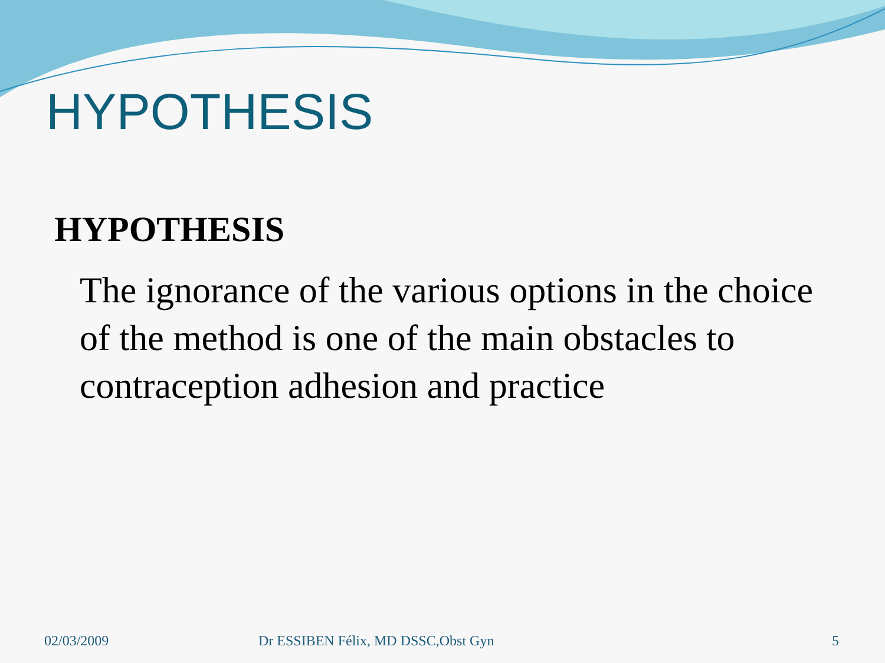HYPOTHESIS
HYPOTHESIS
The ignorance of the various options in the choice of the method is one of the main obstacles to contraception adhesion and practice
02/03/2009 Dr ESSIBEN Félix, MD DSSC,Obst Gyn 5